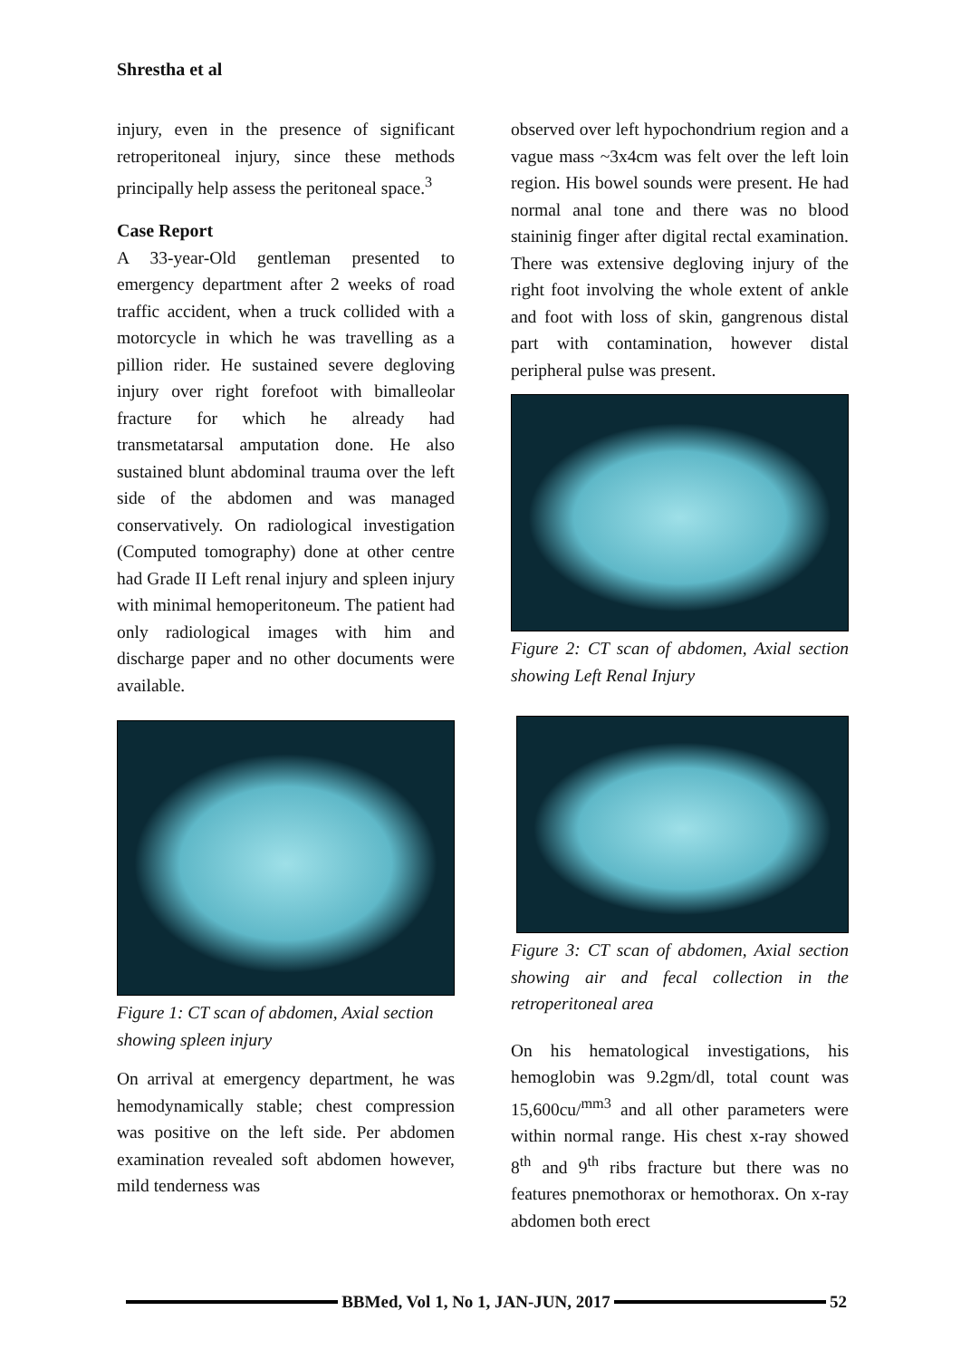Shrestha et al
injury, even in the presence of significant retroperitoneal injury, since these methods principally help assess the peritoneal space.<sup>3</sup>
Case Report
A 33-year-Old gentleman presented to emergency department after 2 weeks of road traffic accident, when a truck collided with a motorcycle in which he was travelling as a pillion rider. He sustained severe degloving injury over right forefoot with bimalleolar fracture for which he already had transmetatarsal amputation done. He also sustained blunt abdominal trauma over the left side of the abdomen and was managed conservatively. On radiological investigation (Computed tomography) done at other centre had Grade II Left renal injury and spleen injury with minimal hemoperitoneum. The patient had only radiological images with him and discharge paper and no other documents were available.
Figure 1: CT scan of abdomen, Axial section showing spleen injury
On arrival at emergency department, he was hemodynamically stable; chest compression was positive on the left side. Per abdomen examination revealed soft abdomen however, mild tenderness was
observed over left hypochondrium region and a vague mass ~3x4cm was felt over the left loin region. His bowel sounds were present. He had normal anal tone and there was no blood staininig finger after digital rectal examination. There was extensive degloving injury of the right foot involving the whole extent of ankle and foot with loss of skin, gangrenous distal part with contamination, however distal peripheral pulse was present.
Figure 2: CT scan of abdomen, Axial section showing Left Renal Injury
Figure 3: CT scan of abdomen, Axial section showing air and fecal collection in the retroperitoneal area
On his hematological investigations, his hemoglobin was 9.2gm/dl, total count was 15,600cu/<sup>mm3</sup> and all other parameters were within normal range. His chest x-ray showed 8<sup>th</sup> and 9<sup>th</sup> ribs fracture but there was no features pnemothorax or hemothorax. On x-ray abdomen both erect
BBMed, Vol 1, No 1, JAN-JUN, 2017
52